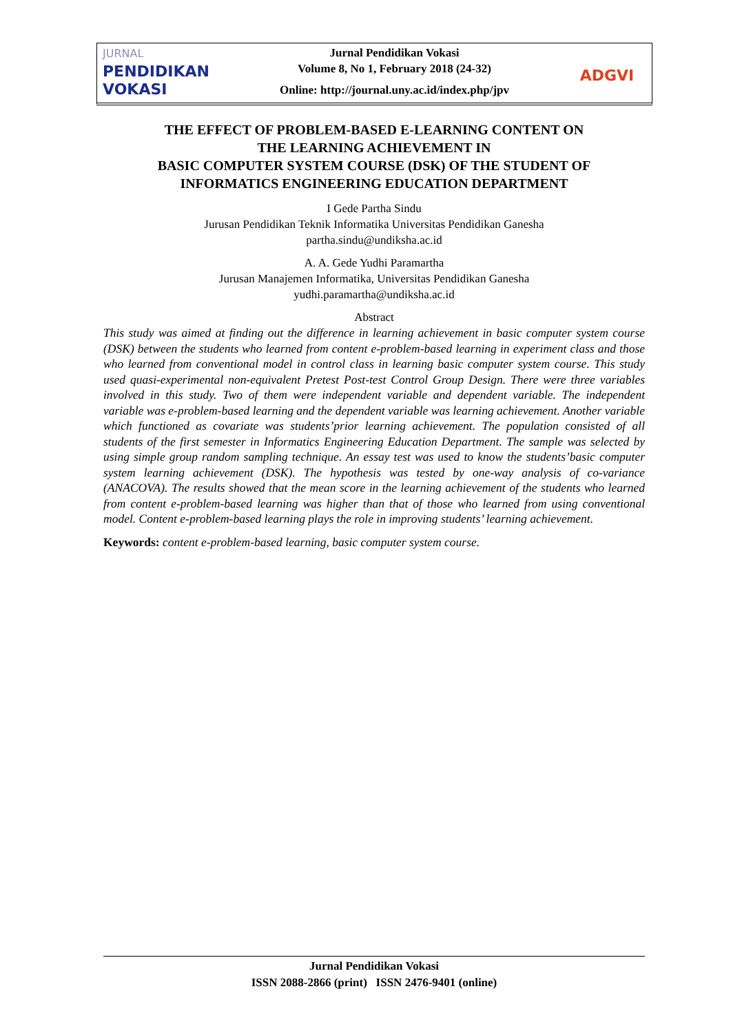JURNAL
PENDIDIKAN
VOKASI
Jurnal Pendidikan Vokasi
Volume 8, No 1, February 2018 (24-32)
Online: http://journal.uny.ac.id/index.php/jpv
ADGVI
THE EFFECT OF PROBLEM-BASED E-LEARNING CONTENT ON
THE LEARNING ACHIEVEMENT IN
BASIC COMPUTER SYSTEM COURSE (DSK) OF THE STUDENT OF
INFORMATICS ENGINEERING EDUCATION DEPARTMENT
I Gede Partha Sindu
Jurusan Pendidikan Teknik Informatika Universitas Pendidikan Ganesha
partha.sindu@undiksha.ac.id
A. A. Gede Yudhi Paramartha
Jurusan Manajemen Informatika, Universitas Pendidikan Ganesha
yudhi.paramartha@undiksha.ac.id
Abstract
This study was aimed at finding out the difference in learning achievement in basic computer system course (DSK) between the students who learned from content e-problem-based learning in experiment class and those who learned from conventional model in control class in learning basic computer system course. This study used quasi-experimental non-equivalent Pretest Post-test Control Group Design. There were three variables involved in this study. Two of them were independent variable and dependent variable. The independent variable was e-problem-based learning and the dependent variable was learning achievement. Another variable which functioned as covariate was students’prior learning achievement. The population consisted of all students of the first semester in Informatics Engineering Education Department. The sample was selected by using simple group random sampling technique. An essay test was used to know the students’basic computer system learning achievement (DSK). The hypothesis was tested by one-way analysis of co-variance (ANACOVA). The results showed that the mean score in the learning achievement of the students who learned from content e-problem-based learning was higher than that of those who learned from using conventional model. Content e-problem-based learning plays the role in improving students’ learning achievement.
Keywords: content e-problem-based learning, basic computer system course.
Jurnal Pendidikan Vokasi
ISSN 2088-2866 (print) ISSN 2476-9401 (online)